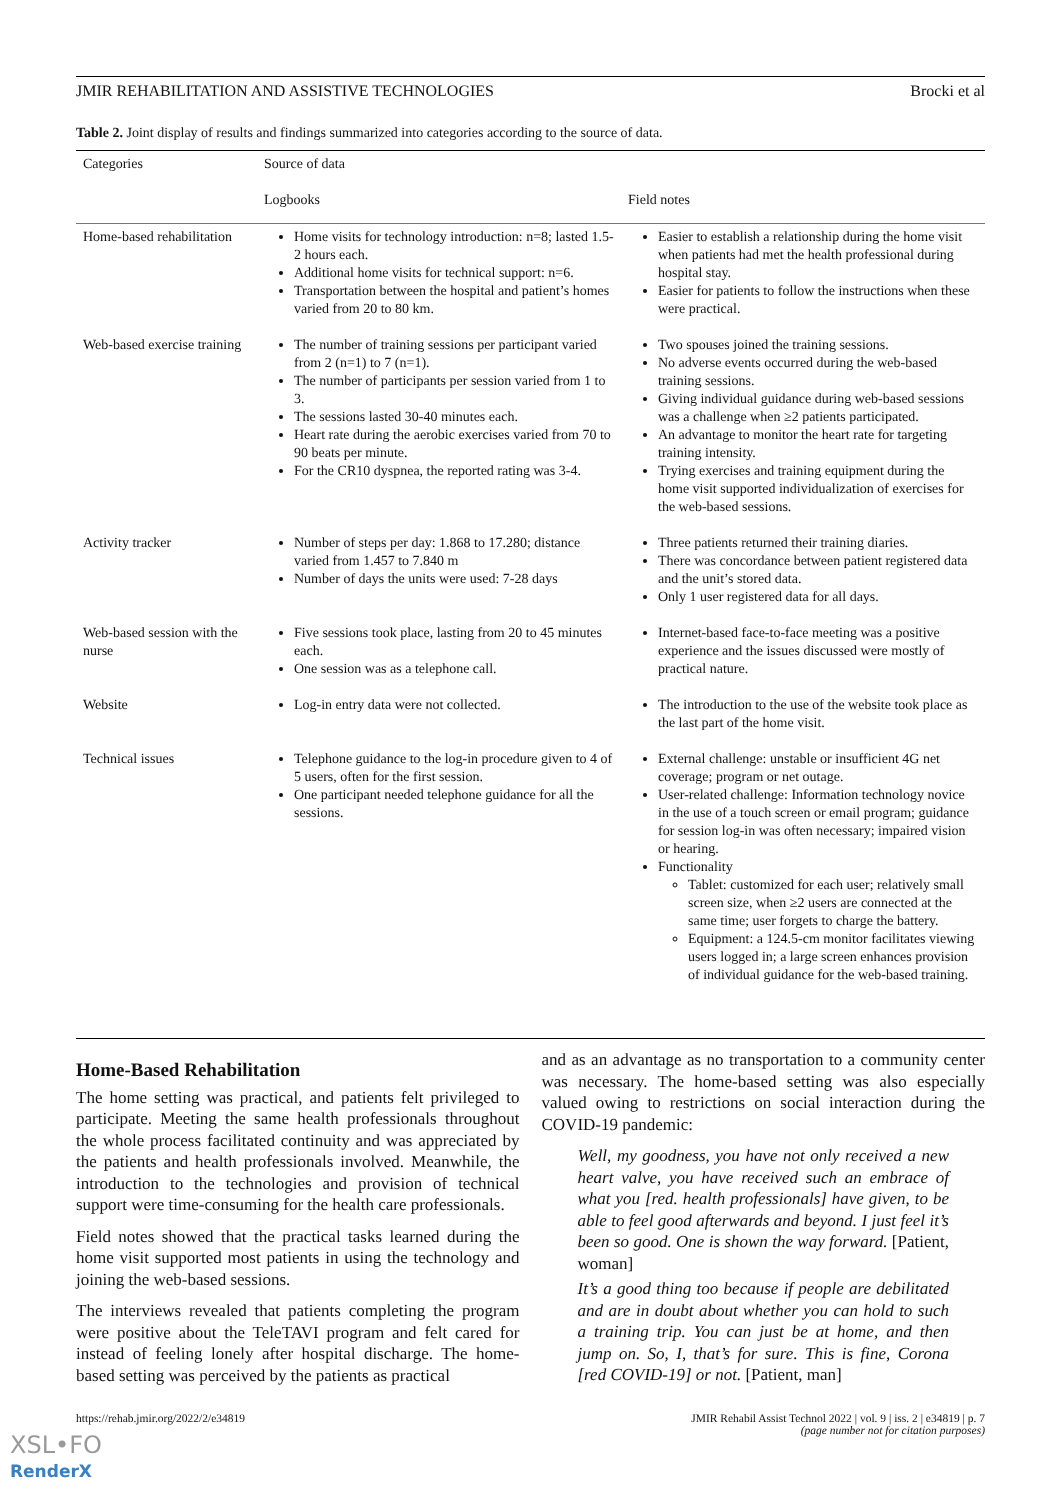JMIR REHABILITATION AND ASSISTIVE TECHNOLOGIES Brocki et al
Table 2. Joint display of results and findings summarized into categories according to the source of data.
| Categories | Source of data | |
| --- | --- | --- |
| | Logbooks | Field notes |
| Home-based rehabilitation | Home visits for technology introduction: n=8; lasted 1.5-2 hours each. Additional home visits for technical support: n=6. Transportation between the hospital and patient’s homes varied from 20 to 80 km. | Easier to establish a relationship during the home visit when patients had met the health professional during hospital stay. Easier for patients to follow the instructions when these were practical. |
| Web-based exercise training | The number of training sessions per participant varied from 2 (n=1) to 7 (n=1). The number of participants per session varied from 1 to 3. The sessions lasted 30-40 minutes each. Heart rate during the aerobic exercises varied from 70 to 90 beats per minute. For the CR10 dyspnea, the reported rating was 3-4. | Two spouses joined the training sessions. No adverse events occurred during the web-based training sessions. Giving individual guidance during web-based sessions was a challenge when ≥2 patients participated. An advantage to monitor the heart rate for targeting training intensity. Trying exercises and training equipment during the home visit supported individualization of exercises for the web-based sessions. |
| Activity tracker | Number of steps per day: 1.868 to 17.280; distance varied from 1.457 to 7.840 m Number of days the units were used: 7-28 days | Three patients returned their training diaries. There was concordance between patient registered data and the unit’s stored data. Only 1 user registered data for all days. |
| Web-based session with the nurse | Five sessions took place, lasting from 20 to 45 minutes each. One session was as a telephone call. | Internet-based face-to-face meeting was a positive experience and the issues discussed were mostly of practical nature. |
| Website | Log-in entry data were not collected. | The introduction to the use of the website took place as the last part of the home visit. |
| Technical issues | Telephone guidance to the log-in procedure given to 4 of 5 users, often for the first session. One participant needed telephone guidance for all the sessions. | External challenge: unstable or insufficient 4G net coverage; program or net outage. User-related challenge: Information technology novice in the use of a touch screen or email program; guidance for session log-in was often necessary; impaired vision or hearing. Functionality Tablet: customized for each user; relatively small screen size, when ≥2 users are connected at the same time; user forgets to charge the battery. Equipment: a 124.5-cm monitor facilitates viewing users logged in; a large screen enhances provision of individual guidance for the web-based training. |
Home-Based Rehabilitation
The home setting was practical, and patients felt privileged to participate. Meeting the same health professionals throughout the whole process facilitated continuity and was appreciated by the patients and health professionals involved. Meanwhile, the introduction to the technologies and provision of technical support were time-consuming for the health care professionals.
Field notes showed that the practical tasks learned during the home visit supported most patients in using the technology and joining the web-based sessions.
The interviews revealed that patients completing the program were positive about the TeleTAVI program and felt cared for instead of feeling lonely after hospital discharge. The home-based setting was perceived by the patients as practical
and as an advantage as no transportation to a community center was necessary. The home-based setting was also especially valued owing to restrictions on social interaction during the COVID-19 pandemic:
Well, my goodness, you have not only received a new heart valve, you have received such an embrace of what you [red. health professionals] have given, to be able to feel good afterwards and beyond. I just feel it’s been so good. One is shown the way forward. [Patient, woman]
It’s a good thing too because if people are debilitated and are in doubt about whether you can hold to such a training trip. You can just be at home, and then jump on. So, I, that’s for sure. This is fine, Corona [red COVID-19] or not. [Patient, man]
https://rehab.jmir.org/2022/2/e34819 JMIR Rehabil Assist Technol 2022 | vol. 9 | iss. 2 | e34819 | p. 7
(page number not for citation purposes)
XSL•FO
RenderX